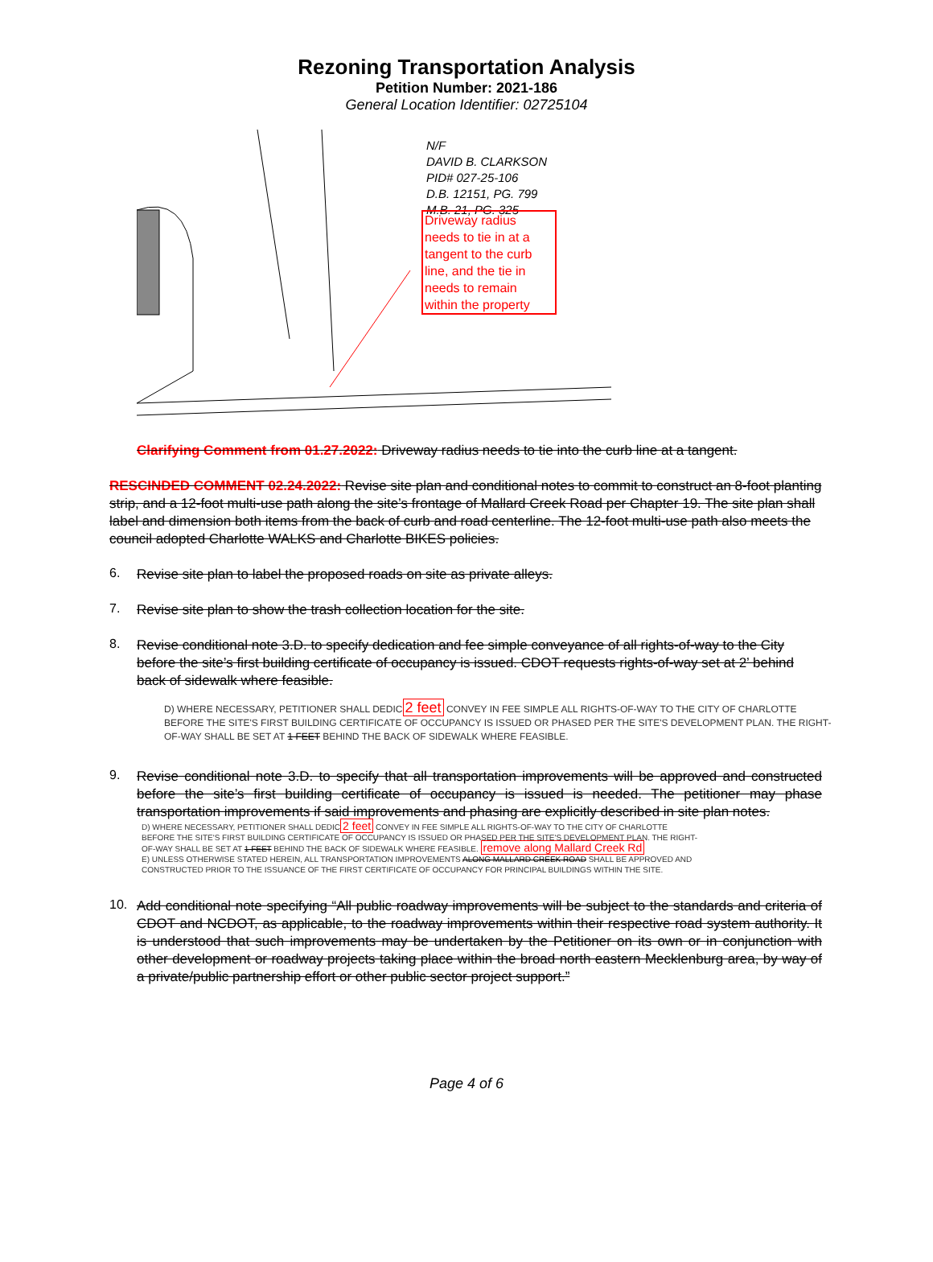Rezoning Transportation Analysis
Petition Number: 2021-186
General Location Identifier: 02725104
N/F
DAVID B. CLARKSON
PID# 027-25-106
D.B. 12151, PG. 799
M.B. 21, PG. 325
Driveway radius needs to tie in at a tangent to the curb line, and the tie in needs to remain within the property
Clarifying Comment from 01.27.2022: Driveway radius needs to tie into the curb line at a tangent.
RESCINDED COMMENT 02.24.2022: Revise site plan and conditional notes to commit to construct an 8-foot planting strip, and a 12-foot multi-use path along the site’s frontage of Mallard Creek Road per Chapter 19. The site plan shall label and dimension both items from the back of curb and road centerline. The 12-foot multi-use path also meets the council adopted Charlotte WALKS and Charlotte BIKES policies.
6.
Revise site plan to label the proposed roads on site as private alleys.
7.
Revise site plan to show the trash collection location for the site.
8.
Revise conditional note 3.D. to specify dedication and fee simple conveyance of all rights-of-way to the City before the site’s first building certificate of occupancy is issued. CDOT requests rights-of-way set at 2’ behind back of sidewalk where feasible.
D) WHERE NECESSARY, PETITIONER SHALL DEDIC2 feet CONVEY IN FEE SIMPLE ALL RIGHTS-OF-WAY TO THE CITY OF CHARLOTTE BEFORE THE SITE'S FIRST BUILDING CERTIFICATE OF OCCUPANCY IS ISSUED OR PHASED PER THE SITE'S DEVELOPMENT PLAN. THE RIGHT-OF-WAY SHALL BE SET AT 1 FEET BEHIND THE BACK OF SIDEWALK WHERE FEASIBLE.
9.
Revise conditional note 3.D. to specify that all transportation improvements will be approved and constructed before the site’s first building certificate of occupancy is issued is needed. The petitioner may phase transportation improvements if said improvements and phasing are explicitly described in site plan notes.
D) WHERE NECESSARY, PETITIONER SHALL DEDIC2 feet CONVEY IN FEE SIMPLE ALL RIGHTS-OF-WAY TO THE CITY OF CHARLOTTE BEFORE THE SITE'S FIRST BUILDING CERTIFICATE OF OCCUPANCY IS ISSUED OR PHASED PER THE SITE'S DEVELOPMENT PLAN. THE RIGHT-OF-WAY SHALL BE SET AT 1 FEET BEHIND THE BACK OF SIDEWALK WHERE FEASIBLE. remove along Mallard Creek Rd
E) UNLESS OTHERWISE STATED HEREIN, ALL TRANSPORTATION IMPROVEMENTS ALONG MALLARD CREEK ROAD SHALL BE APPROVED AND CONSTRUCTED PRIOR TO THE ISSUANCE OF THE FIRST CERTIFICATE OF OCCUPANCY FOR PRINCIPAL BUILDINGS WITHIN THE SITE.
10.
Add conditional note specifying “All public roadway improvements will be subject to the standards and criteria of CDOT and NCDOT, as applicable, to the roadway improvements within their respective road system authority. It is understood that such improvements may be undertaken by the Petitioner on its own or in conjunction with other development or roadway projects taking place within the broad north eastern Mecklenburg area, by way of a private/public partnership effort or other public sector project support.”
Page 4 of 6